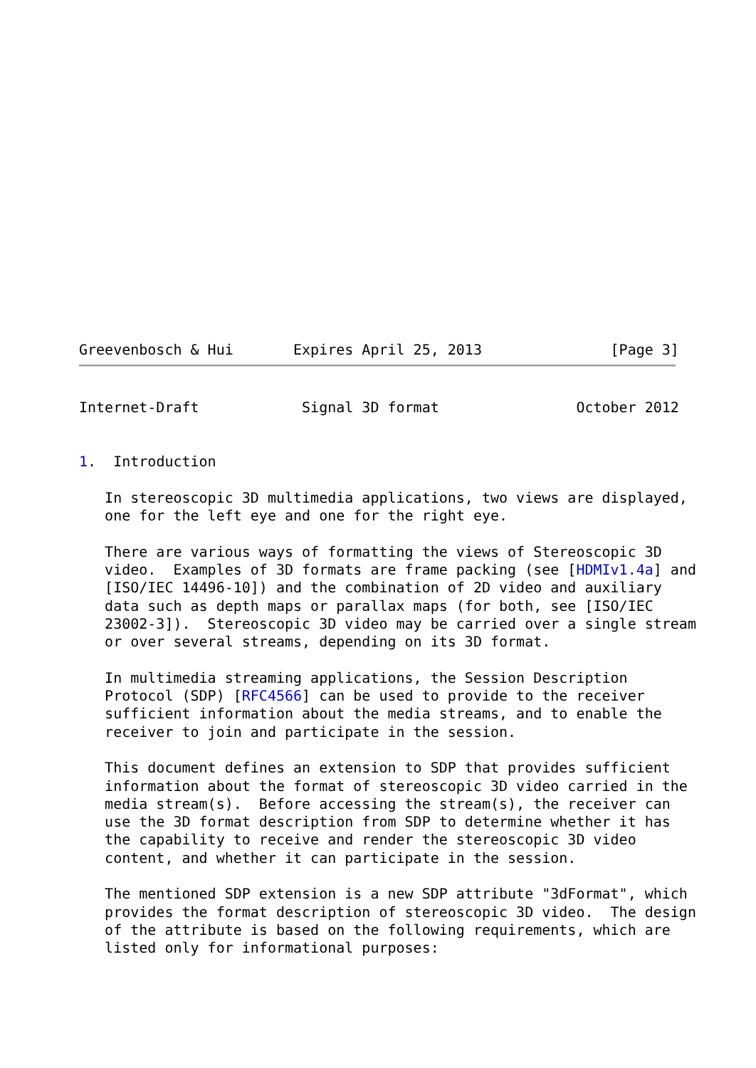Greevenbosch & Hui       Expires April 25, 2013               [Page 3]
Internet-Draft            Signal 3D format                October 2012


1.  Introduction

   In stereoscopic 3D multimedia applications, two views are displayed,
   one for the left eye and one for the right eye.

   There are various ways of formatting the views of Stereoscopic 3D
   video.  Examples of 3D formats are frame packing (see [HDMIv1.4a] and
   [ISO/IEC 14496-10]) and the combination of 2D video and auxiliary
   data such as depth maps or parallax maps (for both, see [ISO/IEC
   23002-3]).  Stereoscopic 3D video may be carried over a single stream
   or over several streams, depending on its 3D format.

   In multimedia streaming applications, the Session Description
   Protocol (SDP) [RFC4566] can be used to provide to the receiver
   sufficient information about the media streams, and to enable the
   receiver to join and participate in the session.

   This document defines an extension to SDP that provides sufficient
   information about the format of stereoscopic 3D video carried in the
   media stream(s).  Before accessing the stream(s), the receiver can
   use the 3D format description from SDP to determine whether it has
   the capability to receive and render the stereoscopic 3D video
   content, and whether it can participate in the session.

   The mentioned SDP extension is a new SDP attribute "3dFormat", which
   provides the format description of stereoscopic 3D video.  The design
   of the attribute is based on the following requirements, which are
   listed only for informational purposes: